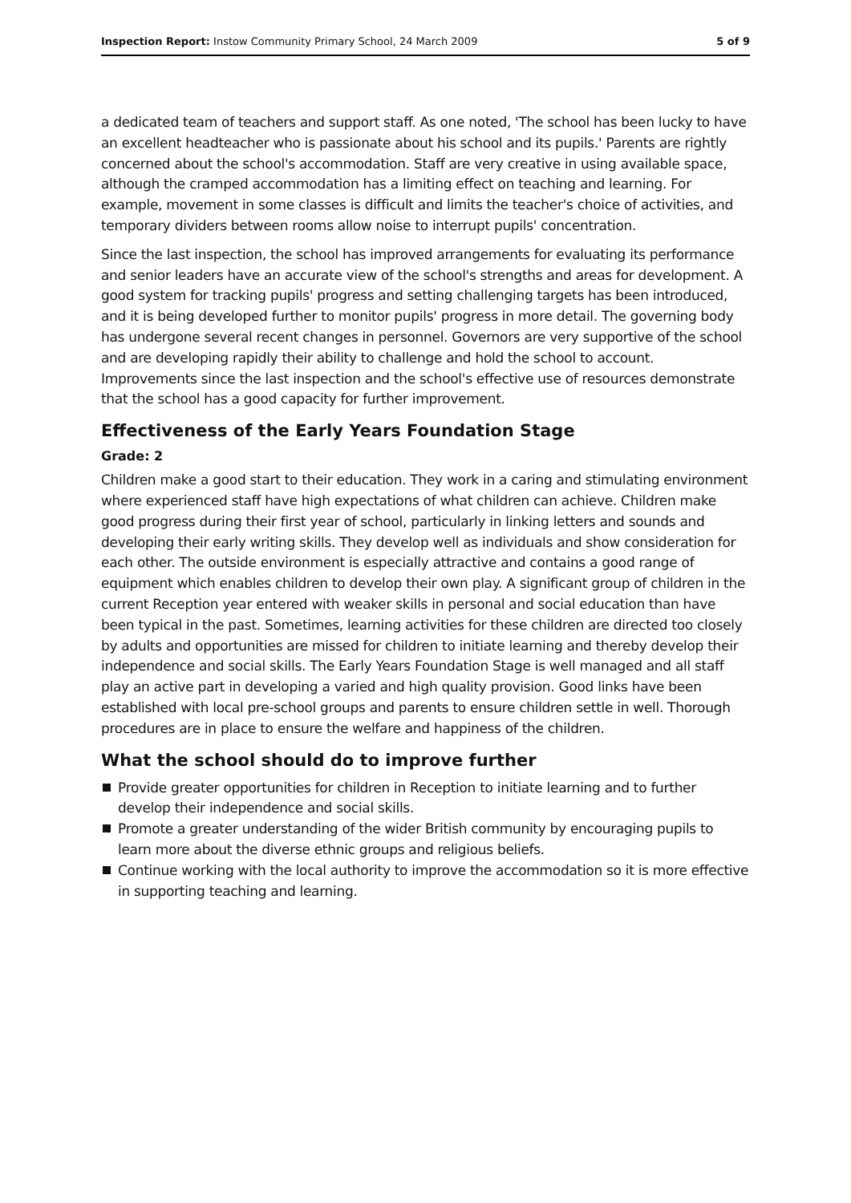Inspection Report: Instow Community Primary School, 24 March 2009
5 of 9
a dedicated team of teachers and support staff. As one noted, 'The school has been lucky to have an excellent headteacher who is passionate about his school and its pupils.' Parents are rightly concerned about the school's accommodation. Staff are very creative in using available space, although the cramped accommodation has a limiting effect on teaching and learning. For example, movement in some classes is difficult and limits the teacher's choice of activities, and temporary dividers between rooms allow noise to interrupt pupils' concentration.
Since the last inspection, the school has improved arrangements for evaluating its performance and senior leaders have an accurate view of the school's strengths and areas for development. A good system for tracking pupils' progress and setting challenging targets has been introduced, and it is being developed further to monitor pupils' progress in more detail. The governing body has undergone several recent changes in personnel. Governors are very supportive of the school and are developing rapidly their ability to challenge and hold the school to account. Improvements since the last inspection and the school's effective use of resources demonstrate that the school has a good capacity for further improvement.
Effectiveness of the Early Years Foundation Stage
Grade: 2
Children make a good start to their education. They work in a caring and stimulating environment where experienced staff have high expectations of what children can achieve. Children make good progress during their first year of school, particularly in linking letters and sounds and developing their early writing skills. They develop well as individuals and show consideration for each other. The outside environment is especially attractive and contains a good range of equipment which enables children to develop their own play. A significant group of children in the current Reception year entered with weaker skills in personal and social education than have been typical in the past. Sometimes, learning activities for these children are directed too closely by adults and opportunities are missed for children to initiate learning and thereby develop their independence and social skills. The Early Years Foundation Stage is well managed and all staff play an active part in developing a varied and high quality provision. Good links have been established with local pre-school groups and parents to ensure children settle in well. Thorough procedures are in place to ensure the welfare and happiness of the children.
What the school should do to improve further
Provide greater opportunities for children in Reception to initiate learning and to further develop their independence and social skills.
Promote a greater understanding of the wider British community by encouraging pupils to learn more about the diverse ethnic groups and religious beliefs.
Continue working with the local authority to improve the accommodation so it is more effective in supporting teaching and learning.